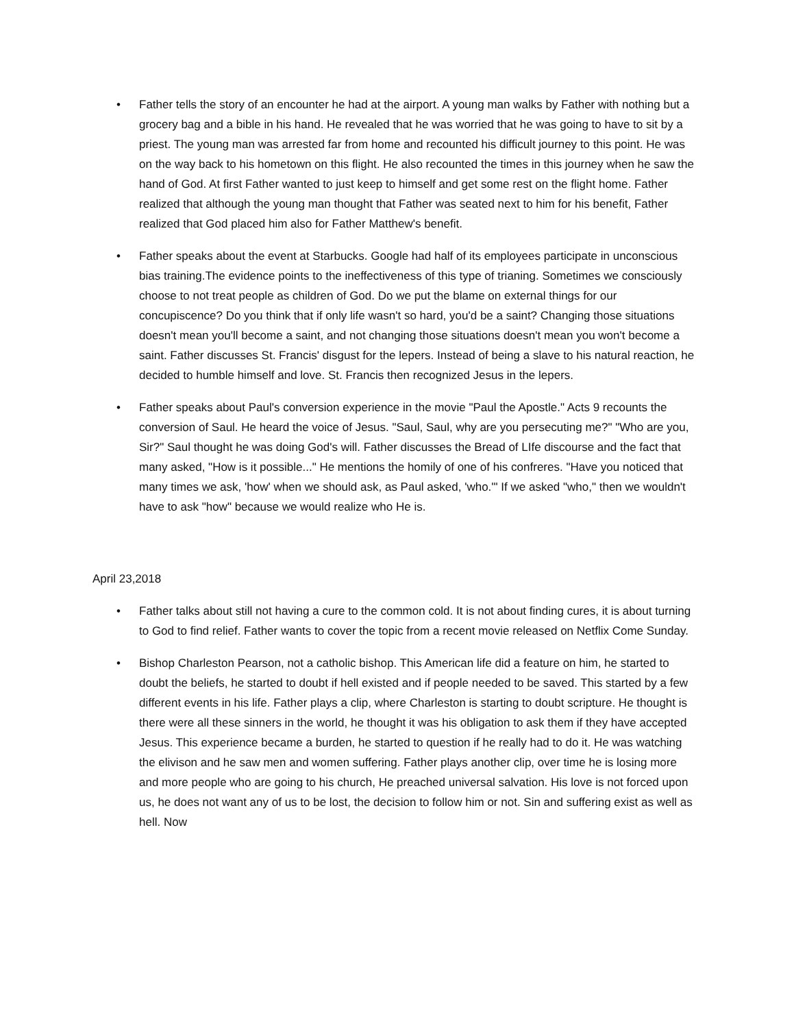• Father tells the story of an encounter he had at the airport. A young man walks by Father with nothing but a grocery bag and a bible in his hand. He revealed that he was worried that he was going to have to sit by a priest. The young man was arrested far from home and recounted his difficult journey to this point. He was on the way back to his hometown on this flight. He also recounted the times in this journey when he saw the hand of God. At first Father wanted to just keep to himself and get some rest on the flight home. Father realized that although the young man thought that Father was seated next to him for his benefit, Father realized that God placed him also for Father Matthew's benefit.
• Father speaks about the event at Starbucks. Google had half of its employees participate in unconscious bias training.The evidence points to the ineffectiveness of this type of trianing. Sometimes we consciously choose to not treat people as children of God. Do we put the blame on external things for our concupiscence? Do you think that if only life wasn't so hard, you'd be a saint? Changing those situations doesn't mean you'll become a saint, and not changing those situations doesn't mean you won't become a saint. Father discusses St. Francis' disgust for the lepers. Instead of being a slave to his natural reaction, he decided to humble himself and love. St. Francis then recognized Jesus in the lepers.
• Father speaks about Paul's conversion experience in the movie "Paul the Apostle." Acts 9 recounts the conversion of Saul. He heard the voice of Jesus. "Saul, Saul, why are you persecuting me?" "Who are you, Sir?" Saul thought he was doing God's will. Father discusses the Bread of LIfe discourse and the fact that many asked, "How is it possible..." He mentions the homily of one of his confreres. "Have you noticed that many times we ask, 'how' when we should ask, as Paul asked, 'who.'" If we asked "who," then we wouldn't have to ask "how" because we would realize who He is.
April 23,2018
• Father talks about still not having a cure to the common cold. It is not about finding cures, it is about turning to God to find relief. Father wants to cover the topic from a recent movie released on Netflix Come Sunday.
• Bishop Charleston Pearson, not a catholic bishop. This American life did a feature on him, he started to doubt the beliefs, he started to doubt if hell existed and if people needed to be saved. This started by a few different events in his life. Father plays a clip, where Charleston is starting to doubt scripture. He thought is there were all these sinners in the world, he thought it was his obligation to ask them if they have accepted Jesus. This experience became a burden, he started to question if he really had to do it. He was watching the elivison and he saw men and women suffering. Father plays another clip, over time he is losing more and more people who are going to his church, He preached universal salvation. His love is not forced upon us, he does not want any of us to be lost, the decision to follow him or not. Sin and suffering exist as well as hell. Now